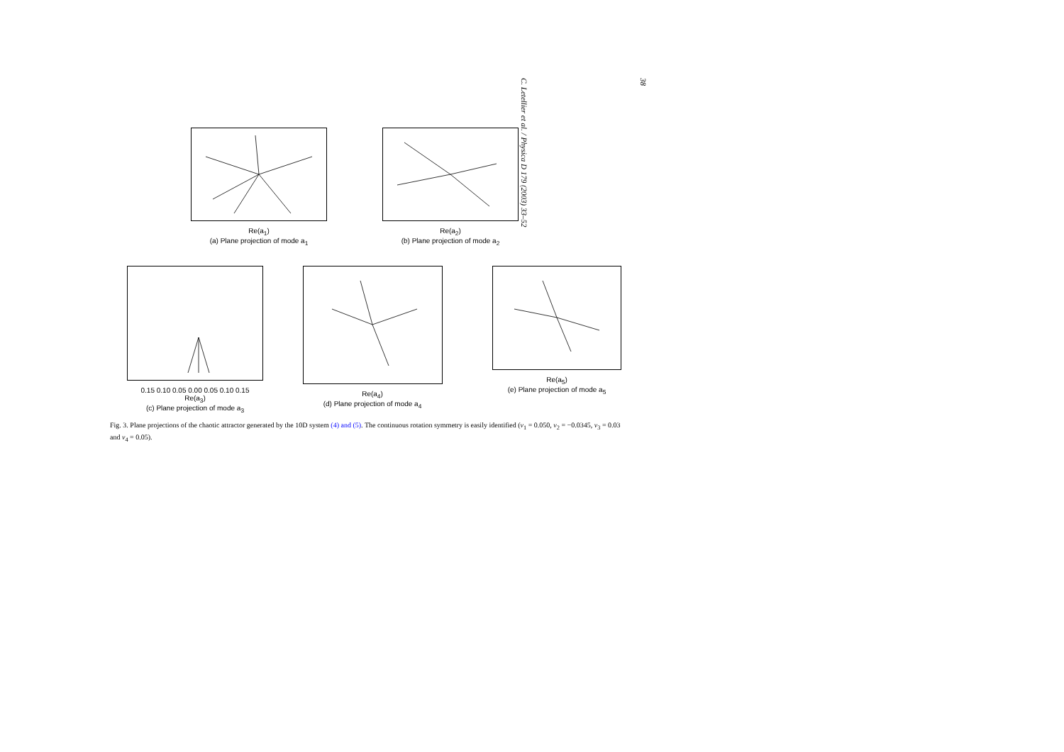38
C. Letellier et al. / Physica D 179 (2003) 33–52
Re(a<sub>1</sub>)
(a) Plane projection of mode a<sub>1</sub>
Re(a<sub>2</sub>)
(b) Plane projection of mode a<sub>2</sub>
0.15 0.10 0.05 0.00 0.05 0.10 0.15
Re(a<sub>3</sub>)
(c) Plane projection of mode a<sub>3</sub>
Re(a<sub>4</sub>)
(d) Plane projection of mode a<sub>4</sub>
Re(a<sub>5</sub>)
(e) Plane projection of mode a<sub>5</sub>
Fig. 3. Plane projections of the chaotic attractor generated by the 10D system (4) and (5). The continuous rotation symmetry is easily identified (ν<sub>1</sub> = 0.050, ν<sub>2</sub> = −0.0345, ν<sub>3</sub> = 0.03 and ν<sub>4</sub> = 0.05).